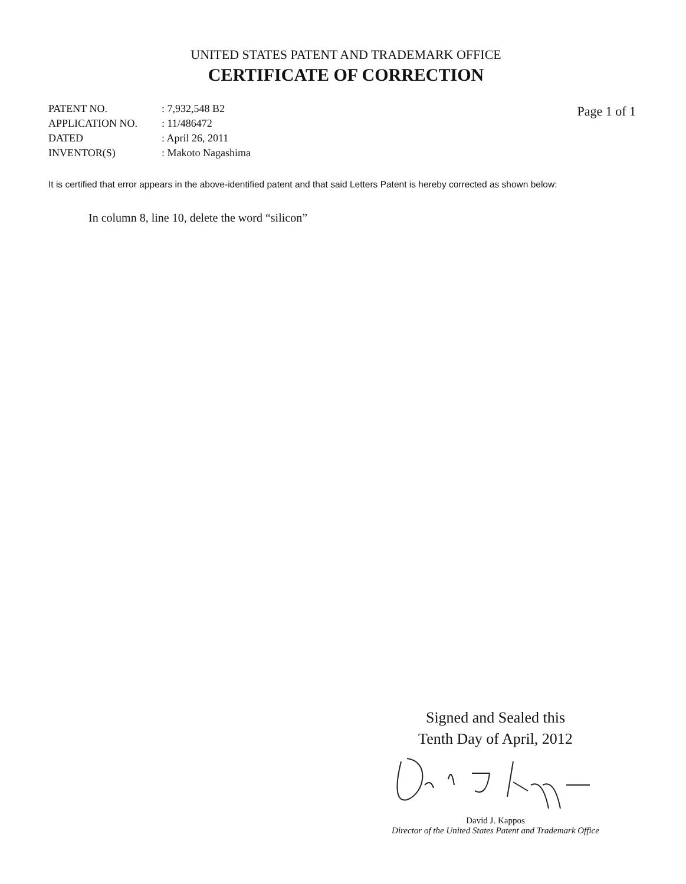UNITED STATES PATENT AND TRADEMARK OFFICE
CERTIFICATE OF CORRECTION
| PATENT NO. | : 7,932,548 B2 |
| APPLICATION NO. | : 11/486472 |
| DATED | : April 26, 2011 |
| INVENTOR(S) | : Makoto Nagashima |
Page 1 of 1
It is certified that error appears in the above-identified patent and that said Letters Patent is hereby corrected as shown below:
In column 8, line 10, delete the word “silicon”
Signed and Sealed this
Tenth Day of April, 2012
David J. Kappos
Director of the United States Patent and Trademark Office